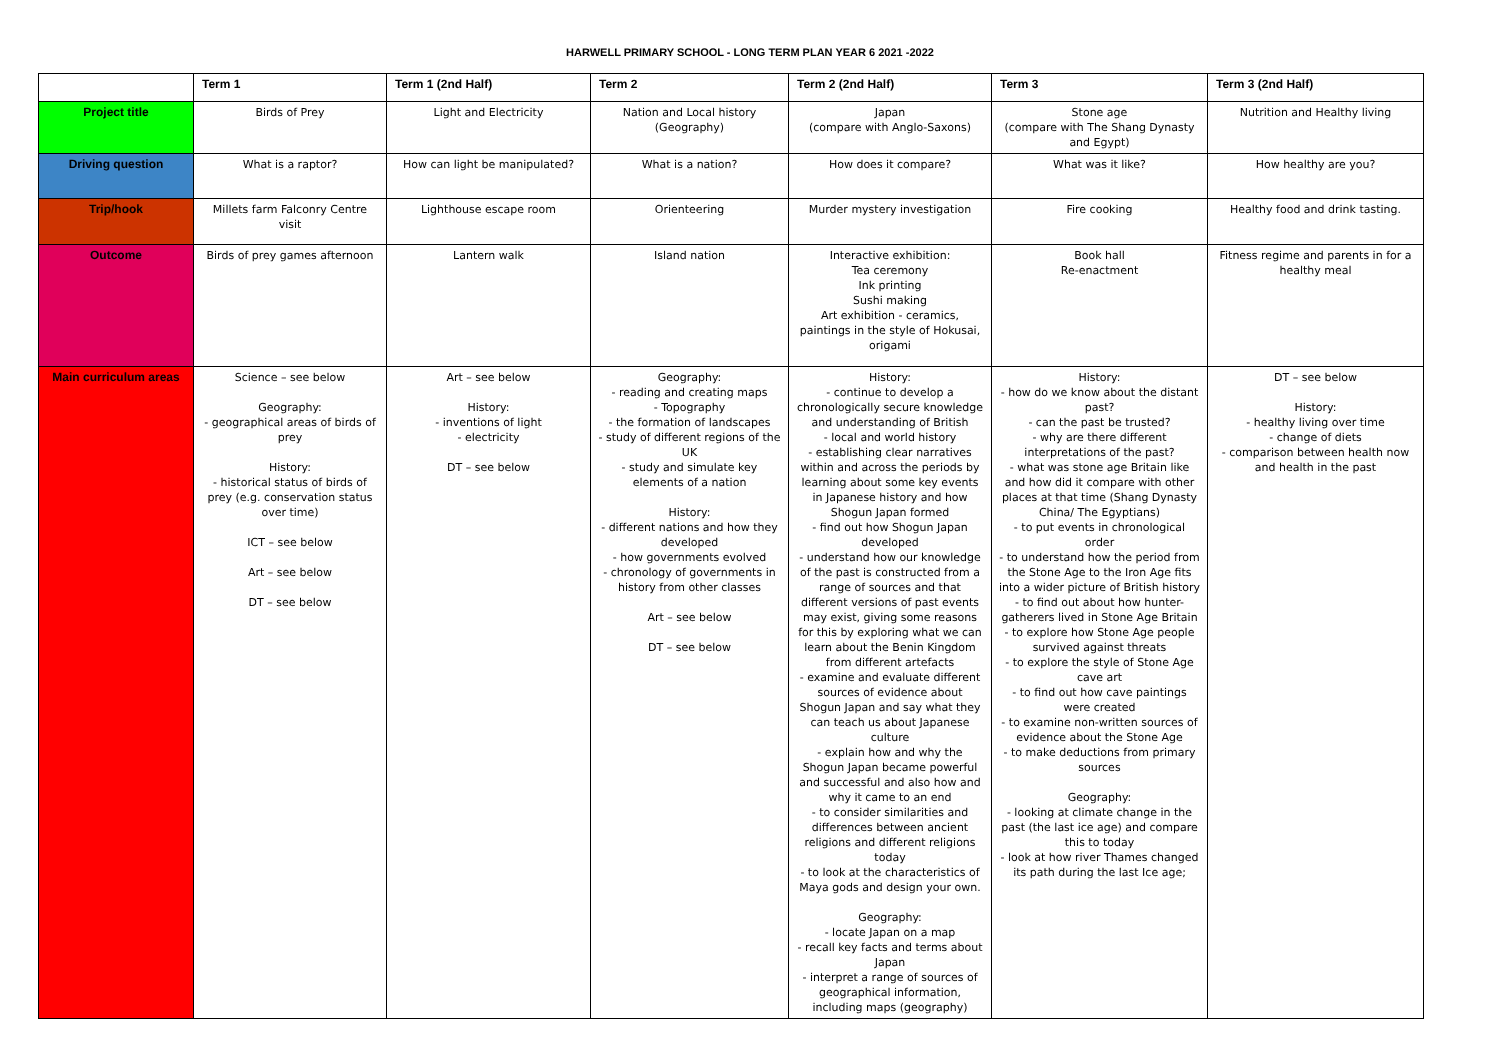HARWELL PRIMARY SCHOOL - LONG TERM PLAN YEAR 6 2021 -2022
| | Term 1 | Term 1 (2nd Half) | Term 2 | Term 2 (2nd Half) | Term 3 | Term 3 (2nd Half) |
| --- | --- | --- | --- | --- | --- | --- |
| Project title | Birds of Prey | Light and Electricity | Nation and Local history (Geography) | Japan (compare with Anglo-Saxons) | Stone age (compare with The Shang Dynasty and Egypt) | Nutrition and Healthy living |
| Driving question | What is a raptor? | How can light be manipulated? | What is a nation? | How does it compare? | What was it like? | How healthy are you? |
| Trip/hook | Millets farm Falconry Centre visit | Lighthouse escape room | Orienteering | Murder mystery investigation | Fire cooking | Healthy food and drink tasting. |
| Outcome | Birds of prey games afternoon | Lantern walk | Island nation | Interactive exhibition: Tea ceremony Ink printing Sushi making Art exhibition - ceramics, paintings in the style of Hokusai, origami | Book hall Re-enactment | Fitness regime and parents in for a healthy meal |
| Main curriculum areas | Science – see below Geography: - geographical areas of birds of prey History: - historical status of birds of prey (e.g. conservation status over time) ICT – see below Art – see below DT – see below | Art – see below History: - inventions of light - electricity DT – see below | Geography: - reading and creating maps - Topography - the formation of landscapes - study of different regions of the UK - study and simulate key elements of a nation History: - different nations and how they developed - how governments evolved - chronology of governments in history from other classes Art – see below DT – see below | History: - continue to develop a chronologically secure knowledge and understanding of British - local and world history - establishing clear narratives within and across the periods by learning about some key events in Japanese history and how Shogun Japan formed - find out how Shogun Japan developed - understand how our knowledge of the past is constructed from a range of sources and that different versions of past events may exist, giving some reasons for this by exploring what we can learn about the Benin Kingdom from different artefacts - examine and evaluate different sources of evidence about Shogun Japan and say what they can teach us about Japanese culture - explain how and why the Shogun Japan became powerful and successful and also how and why it came to an end - to consider similarities and differences between ancient religions and different religions today - to look at the characteristics of Maya gods and design your own. Geography: - locate Japan on a map - recall key facts and terms about Japan - interpret a range of sources of geographical information, including maps (geography) | History: - how do we know about the distant past? - can the past be trusted? - why are there different interpretations of the past? - what was stone age Britain like and how did it compare with other places at that time (Shang Dynasty China/ The Egyptians) - to put events in chronological order - to understand how the period from the Stone Age to the Iron Age fits into a wider picture of British history - to find out about how hunter-gatherers lived in Stone Age Britain - to explore how Stone Age people survived against threats - to explore the style of Stone Age cave art - to find out how cave paintings were created - to examine non-written sources of evidence about the Stone Age - to make deductions from primary sources Geography: - looking at climate change in the past (the last ice age) and compare this to today - look at how river Thames changed its path during the last Ice age; | DT – see below History: - healthy living over time - change of diets - comparison between health now and health in the past |